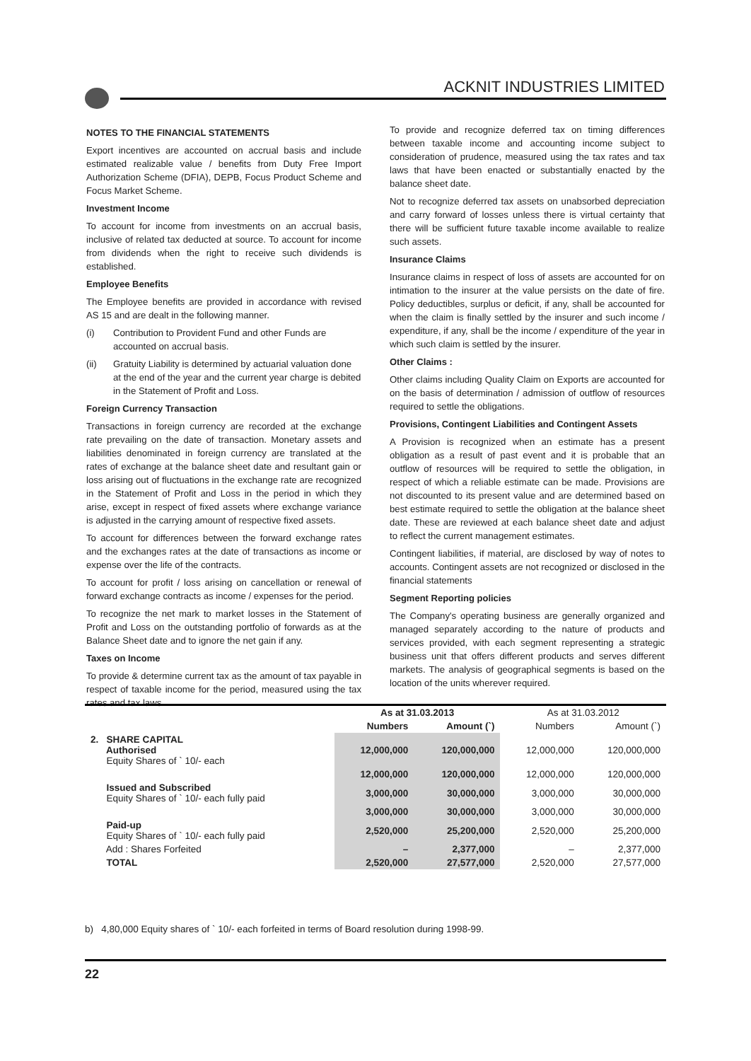ACKNIT INDUSTRIES LIMITED
NOTES TO THE FINANCIAL STATEMENTS
Export incentives are accounted on accrual basis and include estimated realizable value / benefits from Duty Free Import Authorization Scheme (DFIA), DEPB, Focus Product Scheme and Focus Market Scheme.
Investment Income
To account for income from investments on an accrual basis, inclusive of related tax deducted at source. To account for income from dividends when the right to receive such dividends is established.
Employee Benefits
The Employee benefits are provided in accordance with revised AS 15 and are dealt in the following manner.
(i) Contribution to Provident Fund and other Funds are accounted on accrual basis.
(ii) Gratuity Liability is determined by actuarial valuation done at the end of the year and the current year charge is debited in the Statement of Profit and Loss.
Foreign Currency Transaction
Transactions in foreign currency are recorded at the exchange rate prevailing on the date of transaction. Monetary assets and liabilities denominated in foreign currency are translated at the rates of exchange at the balance sheet date and resultant gain or loss arising out of fluctuations in the exchange rate are recognized in the Statement of Profit and Loss in the period in which they arise, except in respect of fixed assets where exchange variance is adjusted in the carrying amount of respective fixed assets.
To account for differences between the forward exchange rates and the exchanges rates at the date of transactions as income or expense over the life of the contracts.
To account for profit / loss arising on cancellation or renewal of forward exchange contracts as income / expenses for the period.
To recognize the net mark to market losses in the Statement of Profit and Loss on the outstanding portfolio of forwards as at the Balance Sheet date and to ignore the net gain if any.
Taxes on Income
To provide & determine current tax as the amount of tax payable in respect of taxable income for the period, measured using the tax rates and tax laws.
To provide and recognize deferred tax on timing differences between taxable income and accounting income subject to consideration of prudence, measured using the tax rates and tax laws that have been enacted or substantially enacted by the balance sheet date.
Not to recognize deferred tax assets on unabsorbed depreciation and carry forward of losses unless there is virtual certainty that there will be sufficient future taxable income available to realize such assets.
Insurance Claims
Insurance claims in respect of loss of assets are accounted for on intimation to the insurer at the value persists on the date of fire. Policy deductibles, surplus or deficit, if any, shall be accounted for when the claim is finally settled by the insurer and such income / expenditure, if any, shall be the income / expenditure of the year in which such claim is settled by the insurer.
Other Claims :
Other claims including Quality Claim on Exports are accounted for on the basis of determination / admission of outflow of resources required to settle the obligations.
Provisions, Contingent Liabilities and Contingent Assets
A Provision is recognized when an estimate has a present obligation as a result of past event and it is probable that an outflow of resources will be required to settle the obligation, in respect of which a reliable estimate can be made. Provisions are not discounted to its present value and are determined based on best estimate required to settle the obligation at the balance sheet date. These are reviewed at each balance sheet date and adjust to reflect the current management estimates.
Contingent liabilities, if material, are disclosed by way of notes to accounts. Contingent assets are not recognized or disclosed in the financial statements
Segment Reporting policies
The Company's operating business are generally organized and managed separately according to the nature of products and services provided, with each segment representing a strategic business unit that offers different products and serves different markets. The analysis of geographical segments is based on the location of the units wherever required.
| | As at 31.03.2013 | | As at 31.03.2012 | |
| --- | --- | --- | --- | --- |
| | Numbers | Amount (`) | Numbers | Amount (`) |
| 2. SHARE CAPITAL Authorised Equity Shares of ` 10/- each | 12,000,000 | 120,000,000 | 12,000,000 | 120,000,000 |
| | 12,000,000 | 120,000,000 | 12,000,000 | 120,000,000 |
| Issued and Subscribed Equity Shares of ` 10/- each fully paid | 3,000,000 | 30,000,000 | 3,000,000 | 30,000,000 |
| | 3,000,000 | 30,000,000 | 3,000,000 | 30,000,000 |
| Paid-up Equity Shares of ` 10/- each fully paid | 2,520,000 | 25,200,000 | 2,520,000 | 25,200,000 |
| Add : Shares Forfeited | – | 2,377,000 | – | 2,377,000 |
| TOTAL | 2,520,000 | 27,577,000 | 2,520,000 | 27,577,000 |
b) 4,80,000 Equity shares of ` 10/- each forfeited in terms of Board resolution during 1998-99.
22